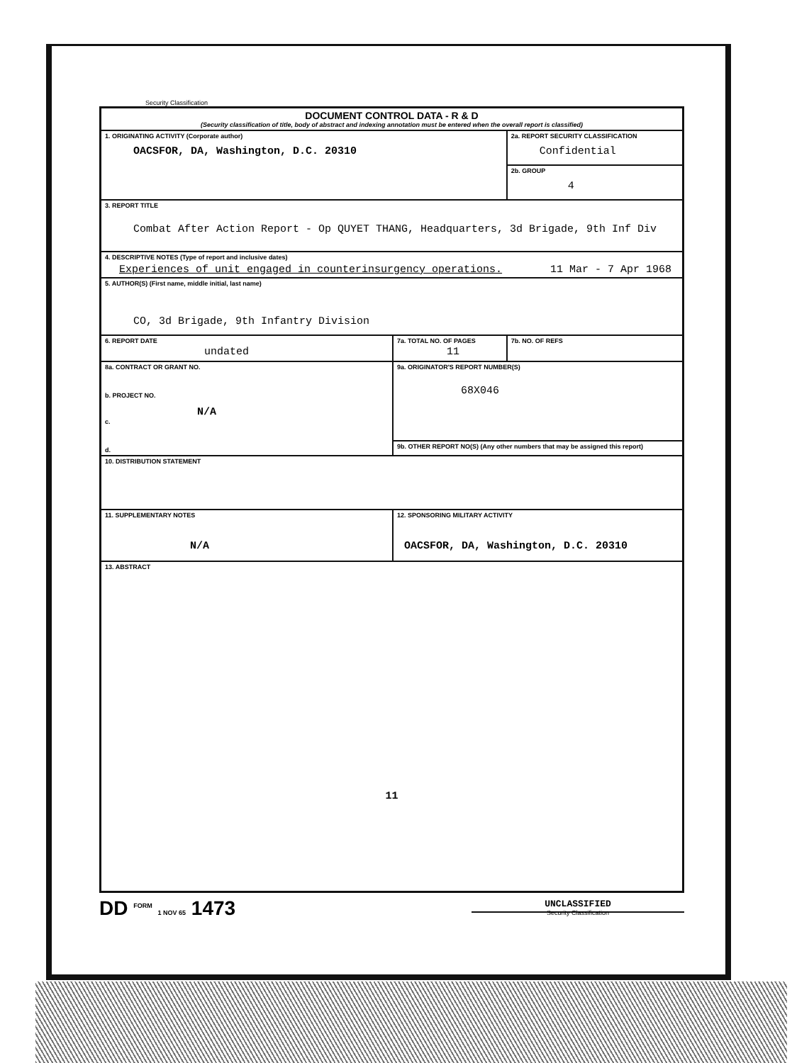Security Classification
| DOCUMENT CONTROL DATA - R & D (Security classification of title, body of abstract and indexing annotation must be entered when the overall report is classified) | | |
| 1. ORIGINATING ACTIVITY (Corporate author) OACSFOR, DA, Washington, D.C. 20310 | | 2a. REPORT SECURITY CLASSIFICATION Confidential |
| | | 2b. GROUP 4 |
| 3. REPORT TITLE Combat After Action Report - Op QUYET THANG, Headquarters, 3d Brigade, 9th Inf Div | | |
| 4. DESCRIPTIVE NOTES (Type of report and inclusive dates) Experiences of unit engaged in counterinsurgency operations. 11 Mar - 7 Apr 1968 | | |
| 5. AUTHOR(S) (First name, middle initial, last name) CO, 3d Brigade, 9th Infantry Division | | |
| 6. REPORT DATE undated | 7a. TOTAL NO. OF PAGES 11 | 7b. NO. OF REFS |
| 8a. CONTRACT OR GRANT NO. b. PROJECT NO. N/A c. d. | 9a. ORIGINATOR'S REPORT NUMBER(S) 68X046 | |
| | 9b. OTHER REPORT NO(S) (Any other numbers that may be assigned this report) | |
| 10. DISTRIBUTION STATEMENT | | |
| 11. SUPPLEMENTARY NOTES N/A | 12. SPONSORING MILITARY ACTIVITY OACSFOR, DA, Washington, D.C. 20310 | |
| 13. ABSTRACT 11 | | |
DD <sup>FORM</sup> 1 NOV 65 1473
UNCLASSIFIED
Security Classification